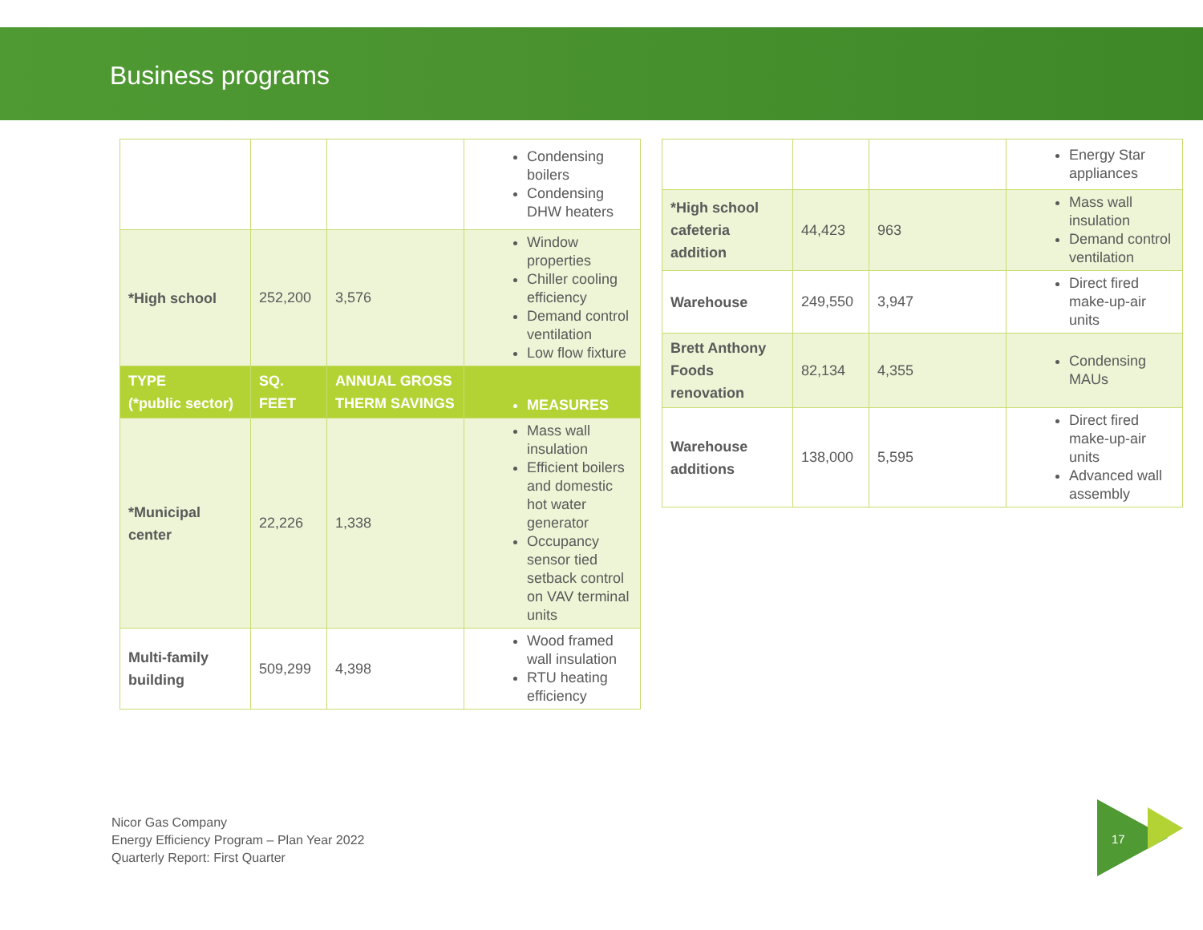Business programs
| | | | Condensing boilers Condensing DHW heaters |
| *High school | 252,200 | 3,576 | Window properties Chiller cooling efficiency Demand control ventilation Low flow fixture |
| TYPE (*public sector) | SQ. FEET | ANNUAL GROSS THERM SAVINGS | MEASURES |
| *Municipal center | 22,226 | 1,338 | Mass wall insulation Efficient boilers and domestic hot water generator Occupancy sensor tied setback control on VAV terminal units |
| Multi-family building | 509,299 | 4,398 | Wood framed wall insulation RTU heating efficiency |
| | | | Energy Star appliances |
| *High school cafeteria addition | 44,423 | 963 | Mass wall insulation Demand control ventilation |
| Warehouse | 249,550 | 3,947 | Direct fired make-up-air units |
| Brett Anthony Foods renovation | 82,134 | 4,355 | Condensing MAUs |
| Warehouse additions | 138,000 | 5,595 | Direct fired make-up-air units Advanced wall assembly |
Nicor Gas Company
Energy Efficiency Program – Plan Year 2022
Quarterly Report: First Quarter
17